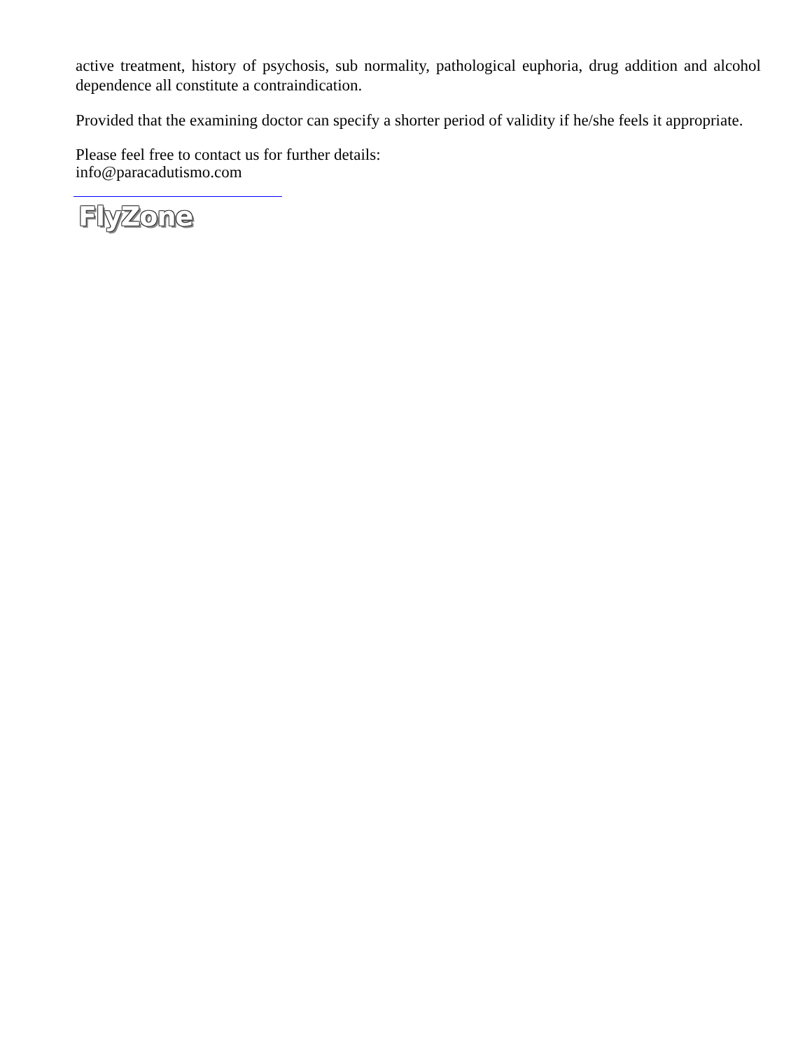active treatment, history of psychosis, sub normality, pathological euphoria, drug addition and alcohol dependence all constitute a contraindication.
Provided that the examining doctor can specify a shorter period of validity if he/she feels it appropriate.
Please feel free to contact us for further details:
info@paracadutismo.com
FlyZone